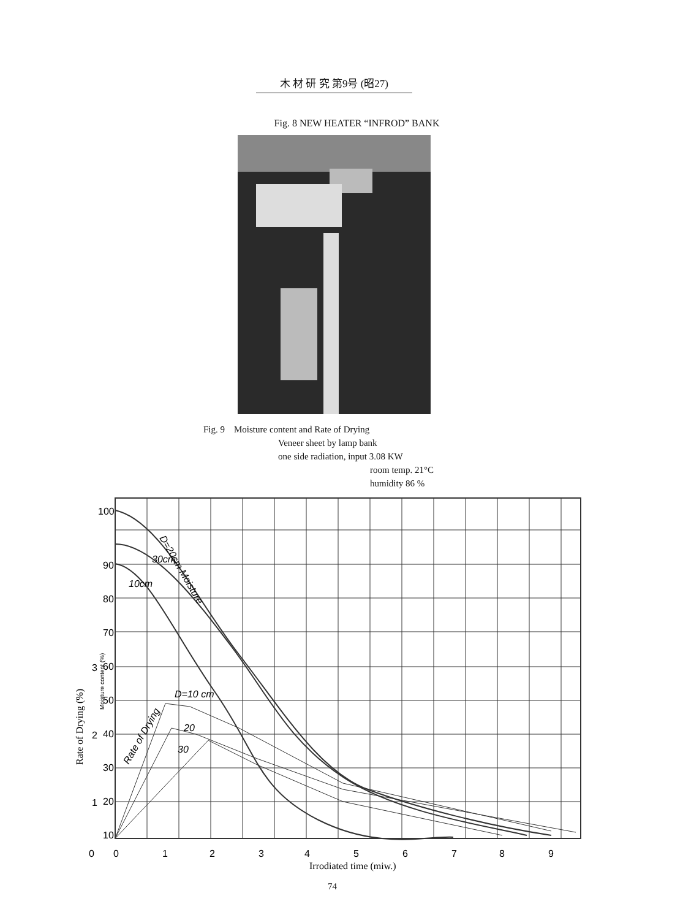木 材 研 究 第9号 (昭27)
Fig. 8 NEW HEATER “INFROD” BANK
Fig. 9 Moisture content and Rate of Drying
Veneer sheet by lamp bank
one side radiation, input 3.08 KW
room temp. 21°C
humidity 86 %
100
90
80
70
60
50
40
30
20
10
3
2
1
0
0
1
2
3
4
5
6
7
8
9
Irrodiated time (miw.)
Rate of Drying (%)
Moisture content (%)
D=20cm Moisture
30cm
10cm
D=10 cm
20
30
Rate of Drying
74